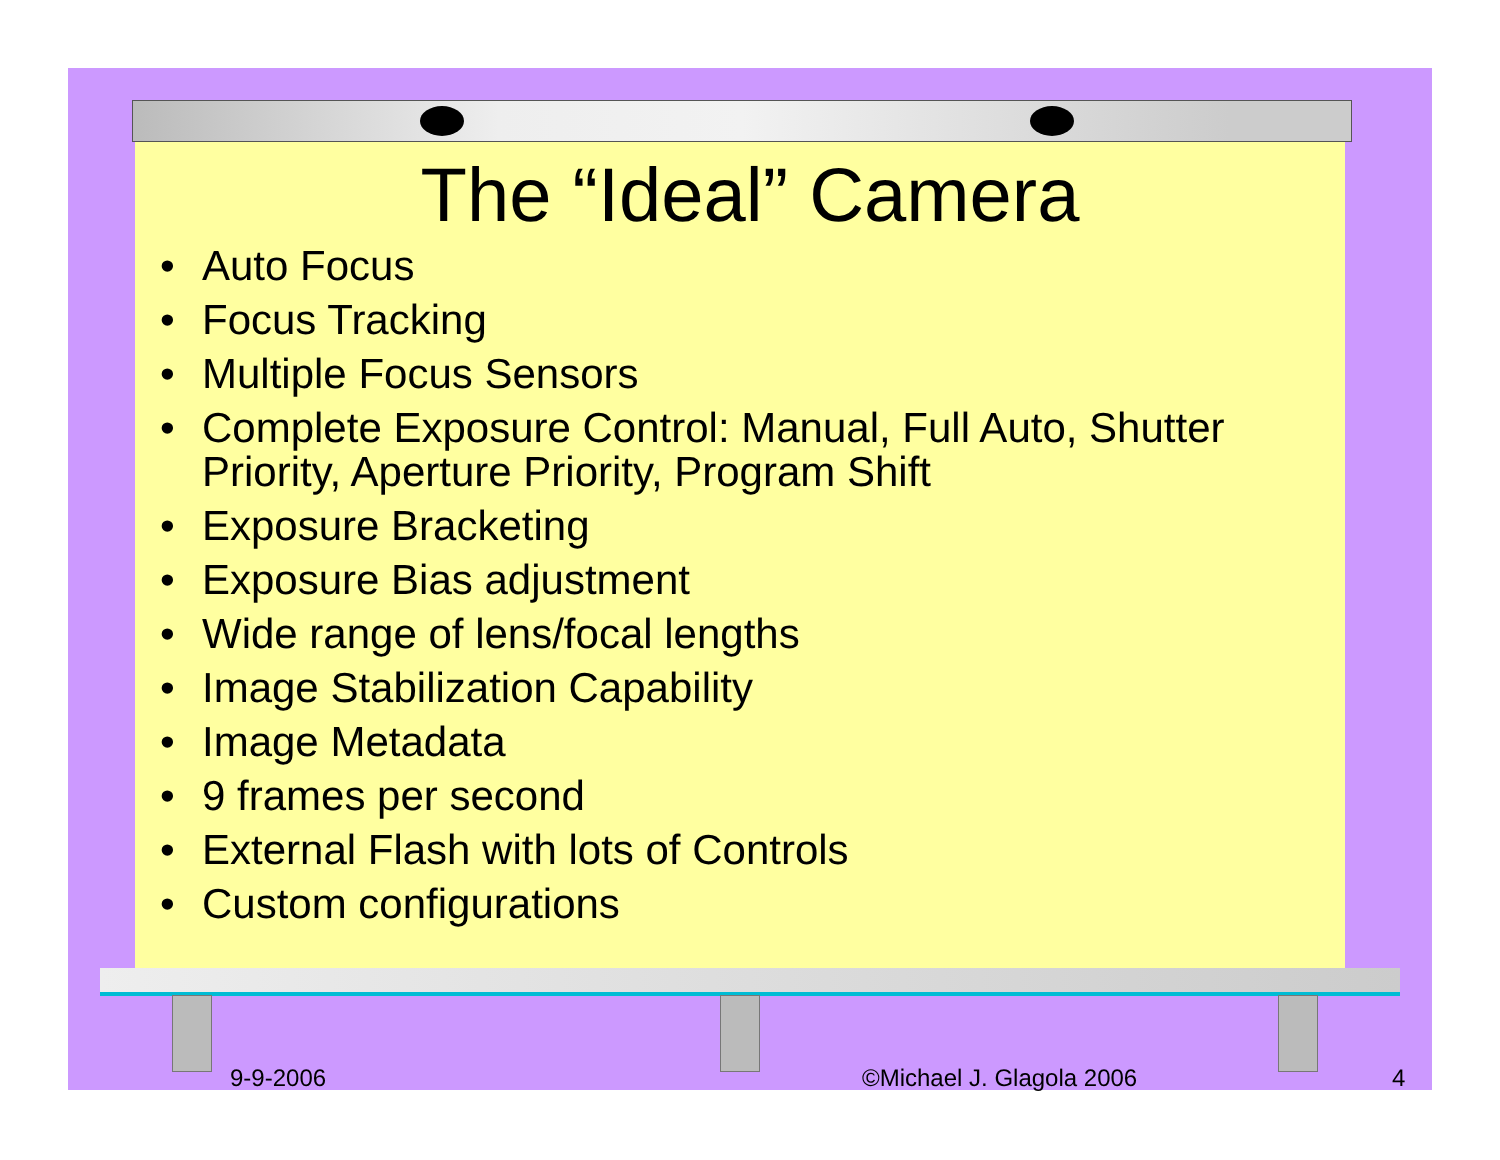The “Ideal” Camera
• Auto Focus
• Focus Tracking
• Multiple Focus Sensors
• Complete Exposure Control: Manual, Full Auto, Shutter Priority, Aperture Priority, Program Shift
• Exposure Bracketing
• Exposure Bias adjustment
• Wide range of lens/focal lengths
• Image Stabilization Capability
• Image Metadata
• 9 frames per second
• External Flash with lots of Controls
• Custom configurations
9-9-2006 ©Michael J. Glagola 2006 4